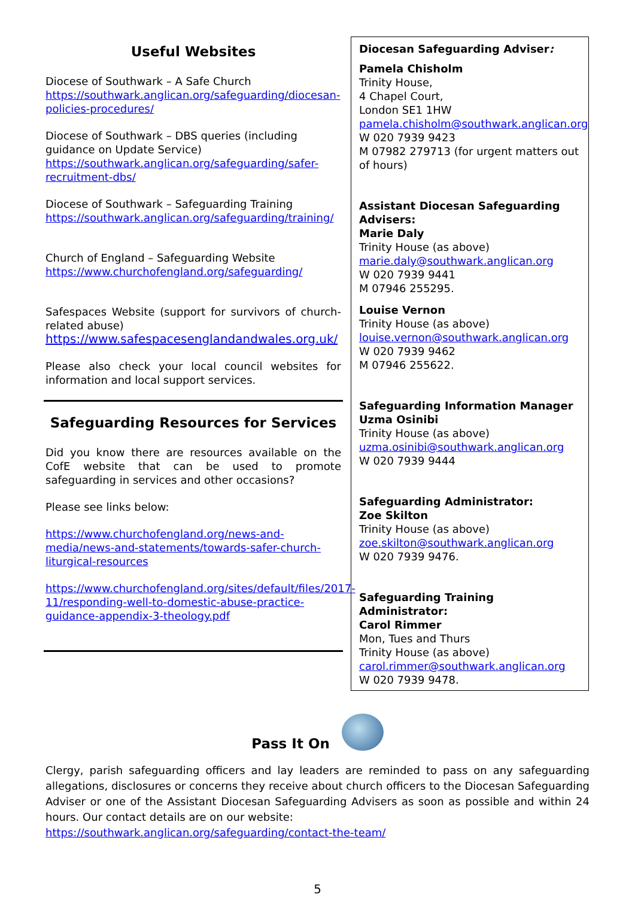Useful Websites
Diocese of Southwark – A Safe Church
https://southwark.anglican.org/safeguarding/diocesan-policies-procedures/
Diocese of Southwark – DBS queries (including guidance on Update Service)
https://southwark.anglican.org/safeguarding/safer-recruitment-dbs/
Diocese of Southwark – Safeguarding Training
https://southwark.anglican.org/safeguarding/training/
Church of England – Safeguarding Website
https://www.churchofengland.org/safeguarding/
Safespaces Website (support for survivors of church-related abuse)
https://www.safespacesenglandandwales.org.uk/
Please also check your local council websites for information and local support services.
Safeguarding Resources for Services
Did you know there are resources available on the CofE website that can be used to promote safeguarding in services and other occasions?
Please see links below:
https://www.churchofengland.org/news-and-media/news-and-statements/towards-safer-church-liturgical-resources
https://www.churchofengland.org/sites/default/files/2017-11/responding-well-to-domestic-abuse-practice-guidance-appendix-3-theology.pdf
Diocesan Safeguarding Adviser:
Pamela Chisholm
Trinity House,
4 Chapel Court,
London SE1 1HW
pamela.chisholm@southwark.anglican.org
W 020 7939 9423
M 07982 279713 (for urgent matters out of hours)
Assistant Diocesan Safeguarding Advisers:
Marie Daly
Trinity House (as above)
marie.daly@southwark.anglican.org
W 020 7939 9441
M 07946 255295.
Louise Vernon
Trinity House (as above)
louise.vernon@southwark.anglican.org
W 020 7939 9462
M 07946 255622.
Safeguarding Information Manager
Uzma Osinibi
Trinity House (as above)
uzma.osinibi@southwark.anglican.org
W 020 7939 9444
Safeguarding Administrator:
Zoe Skilton
Trinity House (as above)
zoe.skilton@southwark.anglican.org
W 020 7939 9476.
Safeguarding Training Administrator:
Carol Rimmer
Mon, Tues and Thurs
Trinity House (as above)
carol.rimmer@southwark.anglican.org
W 020 7939 9478.
Pass It On
Clergy, parish safeguarding officers and lay leaders are reminded to pass on any safeguarding allegations, disclosures or concerns they receive about church officers to the Diocesan Safeguarding Adviser or one of the Assistant Diocesan Safeguarding Advisers as soon as possible and within 24 hours. Our contact details are on our website:
https://southwark.anglican.org/safeguarding/contact-the-team/
5